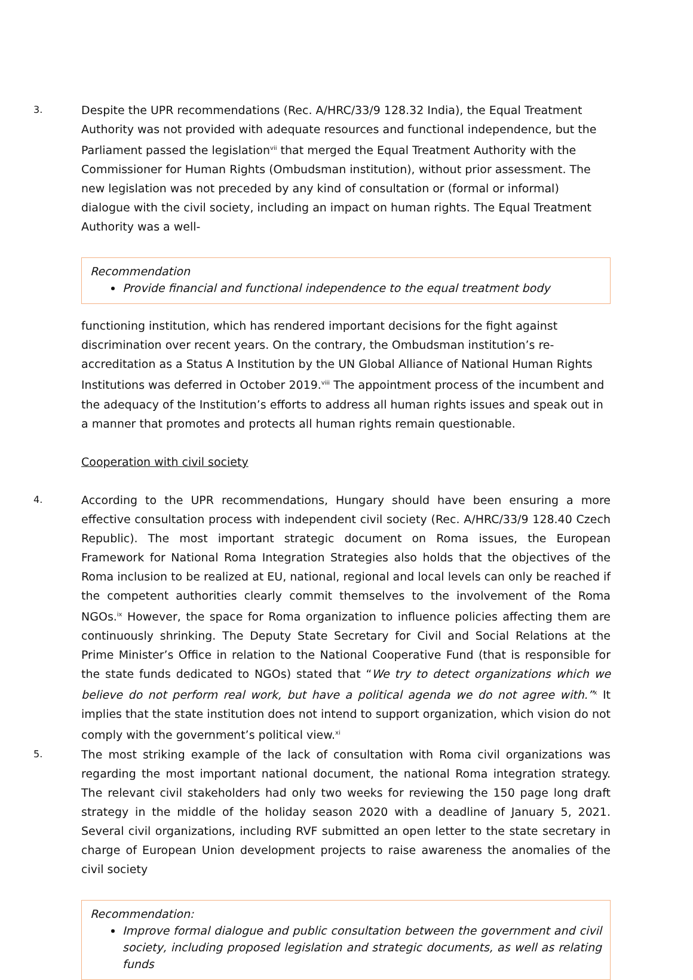3.
Despite the UPR recommendations (Rec. A/HRC/33/9 128.32 India), the Equal Treatment Authority was not provided with adequate resources and functional independence, but the Parliament passed the legislation<sup>vii</sup> that merged the Equal Treatment Authority with the Commissioner for Human Rights (Ombudsman institution), without prior assessment. The new legislation was not preceded by any kind of consultation or (formal or informal) dialogue with the civil society, including an impact on human rights. The Equal Treatment Authority was a well-
Recommendation
Provide financial and functional independence to the equal treatment body
functioning institution, which has rendered important decisions for the fight against discrimination over recent years. On the contrary, the Ombudsman institution’s re-accreditation as a Status A Institution by the UN Global Alliance of National Human Rights Institutions was deferred in October 2019.<sup>viii</sup> The appointment process of the incumbent and the adequacy of the Institution’s efforts to address all human rights issues and speak out in a manner that promotes and protects all human rights remain questionable.
Cooperation with civil society
4.
According to the UPR recommendations, Hungary should have been ensuring a more effective consultation process with independent civil society (Rec. A/HRC/33/9 128.40 Czech Republic). The most important strategic document on Roma issues, the European Framework for National Roma Integration Strategies also holds that the objectives of the Roma inclusion to be realized at EU, national, regional and local levels can only be reached if the competent authorities clearly commit themselves to the involvement of the Roma NGOs.<sup>ix</sup> However, the space for Roma organization to influence policies affecting them are continuously shrinking. The Deputy State Secretary for Civil and Social Relations at the Prime Minister’s Office in relation to the National Cooperative Fund (that is responsible for the state funds dedicated to NGOs) stated that “We try to detect organizations which we believe do not perform real work, but have a political agenda we do not agree with.”<sup>x</sup> It implies that the state institution does not intend to support organization, which vision do not comply with the government’s political view.<sup>xi</sup>
5.
The most striking example of the lack of consultation with Roma civil organizations was regarding the most important national document, the national Roma integration strategy. The relevant civil stakeholders had only two weeks for reviewing the 150 page long draft strategy in the middle of the holiday season 2020 with a deadline of January 5, 2021. Several civil organizations, including RVF submitted an open letter to the state secretary in charge of European Union development projects to raise awareness the anomalies of the civil society
Recommendation:
Improve formal dialogue and public consultation between the government and civil society, including proposed legislation and strategic documents, as well as relating funds